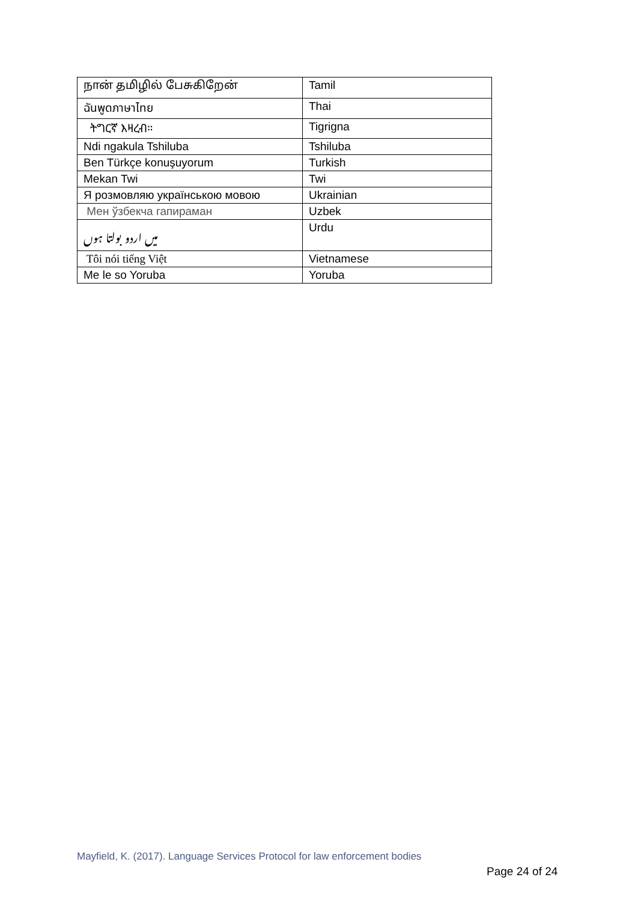| நான் தமிழில் பேசுகிறேன் | Tamil |
| ฉันพูดภาษาไทย | Thai |
| ትግርኛ እዛረብ። | Tigrigna |
| Ndi ngakula Tshiluba | Tshiluba |
| Ben Türkçe konuşuyorum | Turkish |
| Mekan Twi | Twi |
| Я розмовляю українською мовою | Ukrainian |
| Мен ўзбекча гапираман | Uzbek |
| میں اردو بولتا ہوں | Urdu |
| Tôi nói tiếng Việt | Vietnamese |
| Me le so Yoruba | Yoruba |
Mayfield, K. (2017). Language Services Protocol for law enforcement bodies
Page 24 of 24